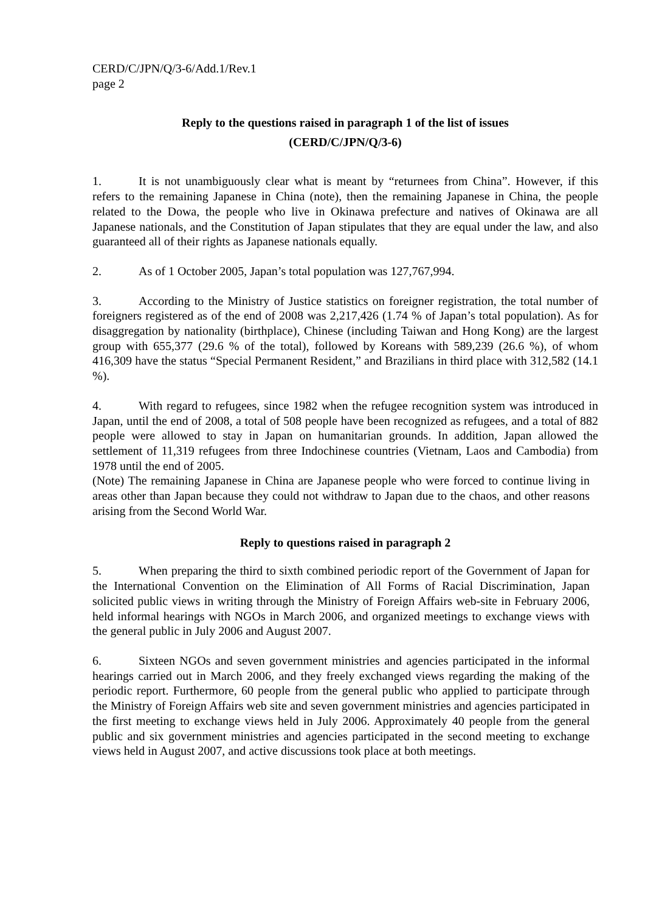CERD/C/JPN/Q/3-6/Add.1/Rev.1
page 2
Reply to the questions raised in paragraph 1 of the list of issues
(CERD/C/JPN/Q/3-6)
1. It is not unambiguously clear what is meant by “returnees from China”. However, if this refers to the remaining Japanese in China (note), then the remaining Japanese in China, the people related to the Dowa, the people who live in Okinawa prefecture and natives of Okinawa are all Japanese nationals, and the Constitution of Japan stipulates that they are equal under the law, and also guaranteed all of their rights as Japanese nationals equally.
2. As of 1 October 2005, Japan’s total population was 127,767,994.
3. According to the Ministry of Justice statistics on foreigner registration, the total number of foreigners registered as of the end of 2008 was 2,217,426 (1.74 % of Japan’s total population). As for disaggregation by nationality (birthplace), Chinese (including Taiwan and Hong Kong) are the largest group with 655,377 (29.6 % of the total), followed by Koreans with 589,239 (26.6 %), of whom 416,309 have the status “Special Permanent Resident,” and Brazilians in third place with 312,582 (14.1 %).
4. With regard to refugees, since 1982 when the refugee recognition system was introduced in Japan, until the end of 2008, a total of 508 people have been recognized as refugees, and a total of 882 people were allowed to stay in Japan on humanitarian grounds. In addition, Japan allowed the settlement of 11,319 refugees from three Indochinese countries (Vietnam, Laos and Cambodia) from 1978 until the end of 2005.
(Note) The remaining Japanese in China are Japanese people who were forced to continue living in areas other than Japan because they could not withdraw to Japan due to the chaos, and other reasons arising from the Second World War.
Reply to questions raised in paragraph 2
5. When preparing the third to sixth combined periodic report of the Government of Japan for the International Convention on the Elimination of All Forms of Racial Discrimination, Japan solicited public views in writing through the Ministry of Foreign Affairs web-site in February 2006, held informal hearings with NGOs in March 2006, and organized meetings to exchange views with the general public in July 2006 and August 2007.
6. Sixteen NGOs and seven government ministries and agencies participated in the informal hearings carried out in March 2006, and they freely exchanged views regarding the making of the periodic report. Furthermore, 60 people from the general public who applied to participate through the Ministry of Foreign Affairs web site and seven government ministries and agencies participated in the first meeting to exchange views held in July 2006. Approximately 40 people from the general public and six government ministries and agencies participated in the second meeting to exchange views held in August 2007, and active discussions took place at both meetings.